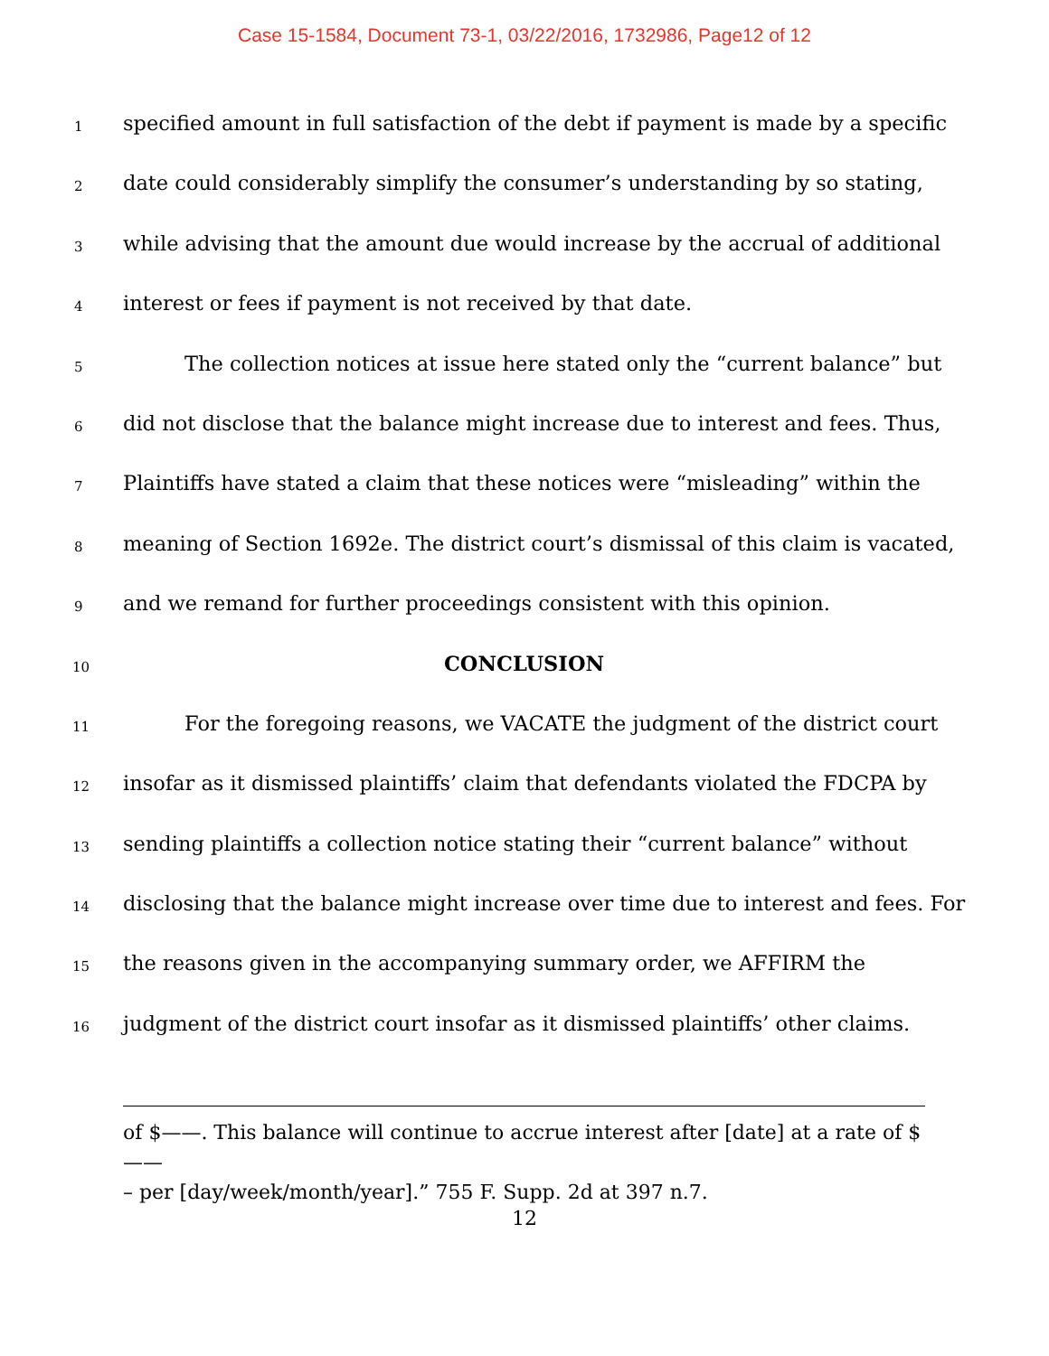Case 15-1584, Document 73-1, 03/22/2016, 1732986, Page12 of 12
1 specified amount in full satisfaction of the debt if payment is made by a specific
2 date could considerably simplify the consumer’s understanding by so stating,
3 while advising that the amount due would increase by the accrual of additional
4 interest or fees if payment is not received by that date.
5 The collection notices at issue here stated only the “current balance” but
6 did not disclose that the balance might increase due to interest and fees. Thus,
7 Plaintiffs have stated a claim that these notices were “misleading” within the
8 meaning of Section 1692e. The district court’s dismissal of this claim is vacated,
9 and we remand for further proceedings consistent with this opinion.
10 CONCLUSION
11 For the foregoing reasons, we VACATE the judgment of the district court
12 insofar as it dismissed plaintiffs’ claim that defendants violated the FDCPA by
13 sending plaintiffs a collection notice stating their “current balance” without
14 disclosing that the balance might increase over time due to interest and fees. For
15 the reasons given in the accompanying summary order, we AFFIRM the
16 judgment of the district court insofar as it dismissed plaintiffs’ other claims.
of $——. This balance will continue to accrue interest after [date] at a rate of $——
– per [day/week/month/year].” 755 F. Supp. 2d at 397 n.7.
12